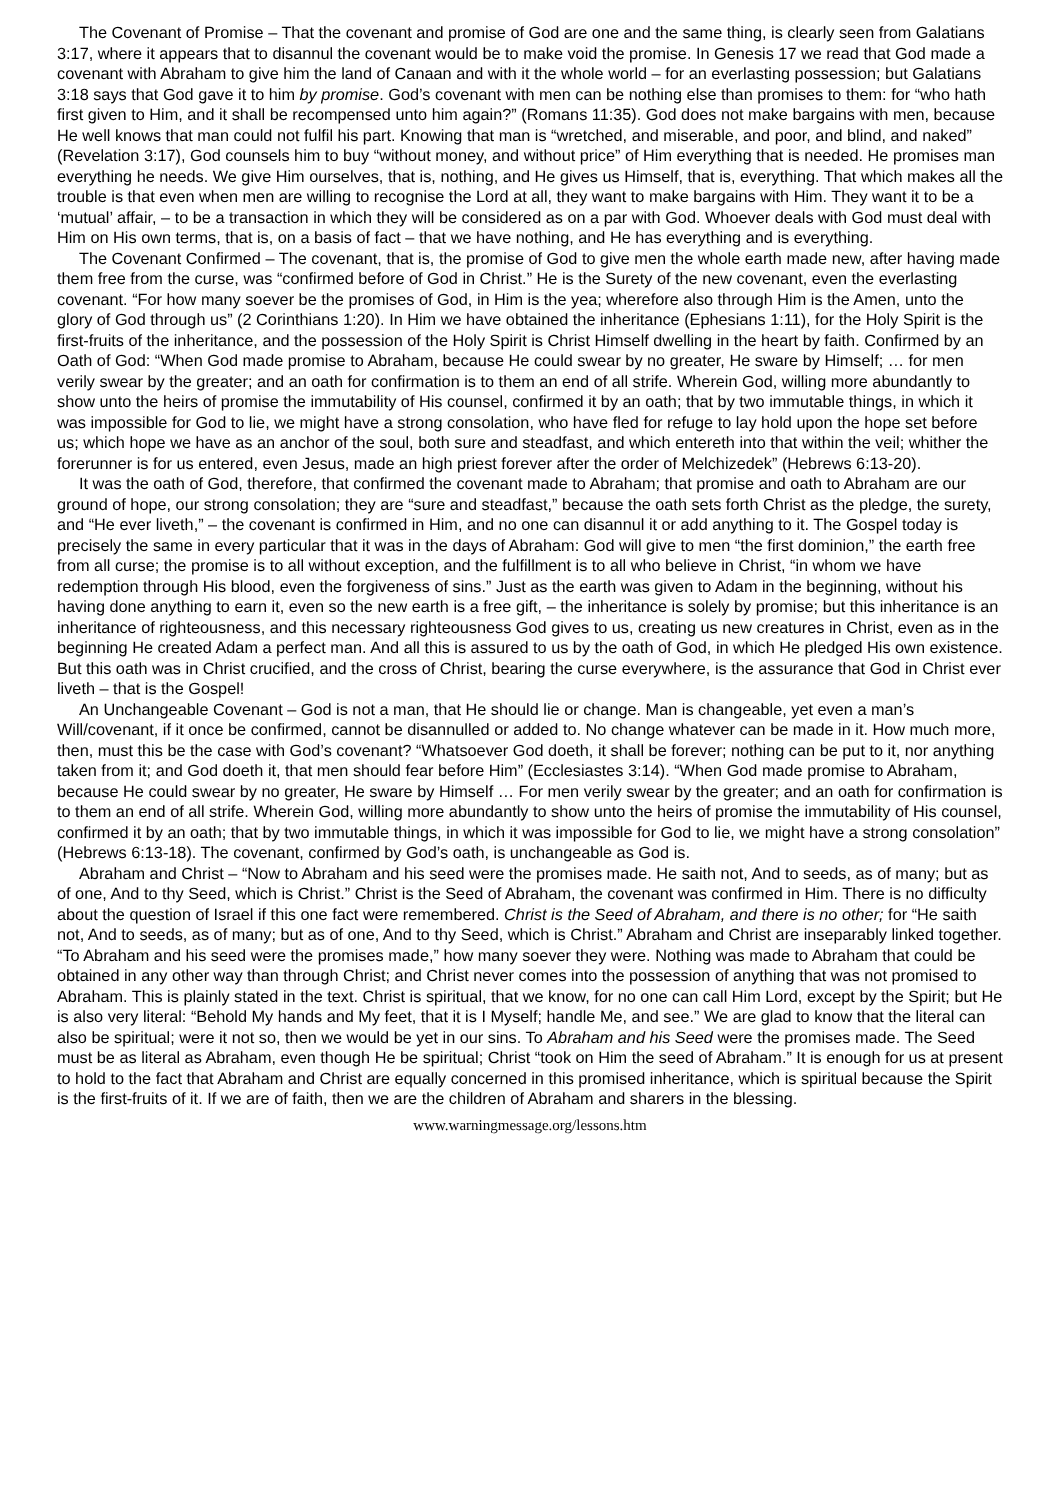The Covenant of Promise – That the covenant and promise of God are one and the same thing, is clearly seen from Galatians 3:17, where it appears that to disannul the covenant would be to make void the promise. In Genesis 17 we read that God made a covenant with Abraham to give him the land of Canaan and with it the whole world – for an everlasting possession; but Galatians 3:18 says that God gave it to him by promise. God’s covenant with men can be nothing else than promises to them: for “who hath first given to Him, and it shall be recompensed unto him again?” (Romans 11:35). God does not make bargains with men, because He well knows that man could not fulfil his part. Knowing that man is “wretched, and miserable, and poor, and blind, and naked” (Revelation 3:17), God counsels him to buy “without money, and without price” of Him everything that is needed. He promises man everything he needs. We give Him ourselves, that is, nothing, and He gives us Himself, that is, everything. That which makes all the trouble is that even when men are willing to recognise the Lord at all, they want to make bargains with Him. They want it to be a ‘mutual’ affair, – to be a transaction in which they will be considered as on a par with God. Whoever deals with God must deal with Him on His own terms, that is, on a basis of fact – that we have nothing, and He has everything and is everything.
The Covenant Confirmed – The covenant, that is, the promise of God to give men the whole earth made new, after having made them free from the curse, was “confirmed before of God in Christ.” He is the Surety of the new covenant, even the everlasting covenant. “For how many soever be the promises of God, in Him is the yea; wherefore also through Him is the Amen, unto the glory of God through us” (2 Corinthians 1:20). In Him we have obtained the inheritance (Ephesians 1:11), for the Holy Spirit is the first-fruits of the inheritance, and the possession of the Holy Spirit is Christ Himself dwelling in the heart by faith. Confirmed by an Oath of God: “When God made promise to Abraham, because He could swear by no greater, He sware by Himself; … for men verily swear by the greater; and an oath for confirmation is to them an end of all strife. Wherein God, willing more abundantly to show unto the heirs of promise the immutability of His counsel, confirmed it by an oath; that by two immutable things, in which it was impossible for God to lie, we might have a strong consolation, who have fled for refuge to lay hold upon the hope set before us; which hope we have as an anchor of the soul, both sure and steadfast, and which entereth into that within the veil; whither the forerunner is for us entered, even Jesus, made an high priest forever after the order of Melchizedek” (Hebrews 6:13-20).
It was the oath of God, therefore, that confirmed the covenant made to Abraham; that promise and oath to Abraham are our ground of hope, our strong consolation; they are “sure and steadfast,” because the oath sets forth Christ as the pledge, the surety, and “He ever liveth,” – the covenant is confirmed in Him, and no one can disannul it or add anything to it. The Gospel today is precisely the same in every particular that it was in the days of Abraham: God will give to men “the first dominion,” the earth free from all curse; the promise is to all without exception, and the fulfillment is to all who believe in Christ, “in whom we have redemption through His blood, even the forgiveness of sins.” Just as the earth was given to Adam in the beginning, without his having done anything to earn it, even so the new earth is a free gift, – the inheritance is solely by promise; but this inheritance is an inheritance of righteousness, and this necessary righteousness God gives to us, creating us new creatures in Christ, even as in the beginning He created Adam a perfect man. And all this is assured to us by the oath of God, in which He pledged His own existence. But this oath was in Christ crucified, and the cross of Christ, bearing the curse everywhere, is the assurance that God in Christ ever liveth – that is the Gospel!
An Unchangeable Covenant – God is not a man, that He should lie or change. Man is changeable, yet even a man’s Will/covenant, if it once be confirmed, cannot be disannulled or added to. No change whatever can be made in it. How much more, then, must this be the case with God’s covenant? “Whatsoever God doeth, it shall be forever; nothing can be put to it, nor anything taken from it; and God doeth it, that men should fear before Him” (Ecclesiastes 3:14). “When God made promise to Abraham, because He could swear by no greater, He sware by Himself … For men verily swear by the greater; and an oath for confirmation is to them an end of all strife. Wherein God, willing more abundantly to show unto the heirs of promise the immutability of His counsel, confirmed it by an oath; that by two immutable things, in which it was impossible for God to lie, we might have a strong consolation” (Hebrews 6:13-18). The covenant, confirmed by God’s oath, is unchangeable as God is.
Abraham and Christ – “Now to Abraham and his seed were the promises made. He saith not, And to seeds, as of many; but as of one, And to thy Seed, which is Christ.” Christ is the Seed of Abraham, the covenant was confirmed in Him. There is no difficulty about the question of Israel if this one fact were remembered. Christ is the Seed of Abraham, and there is no other; for “He saith not, And to seeds, as of many; but as of one, And to thy Seed, which is Christ.” Abraham and Christ are inseparably linked together. “To Abraham and his seed were the promises made,” how many soever they were. Nothing was made to Abraham that could be obtained in any other way than through Christ; and Christ never comes into the possession of anything that was not promised to Abraham. This is plainly stated in the text. Christ is spiritual, that we know, for no one can call Him Lord, except by the Spirit; but He is also very literal: “Behold My hands and My feet, that it is I Myself; handle Me, and see.” We are glad to know that the literal can also be spiritual; were it not so, then we would be yet in our sins. To Abraham and his Seed were the promises made. The Seed must be as literal as Abraham, even though He be spiritual; Christ “took on Him the seed of Abraham.” It is enough for us at present to hold to the fact that Abraham and Christ are equally concerned in this promised inheritance, which is spiritual because the Spirit is the first-fruits of it. If we are of faith, then we are the children of Abraham and sharers in the blessing.
www.warningmessage.org/lessons.htm